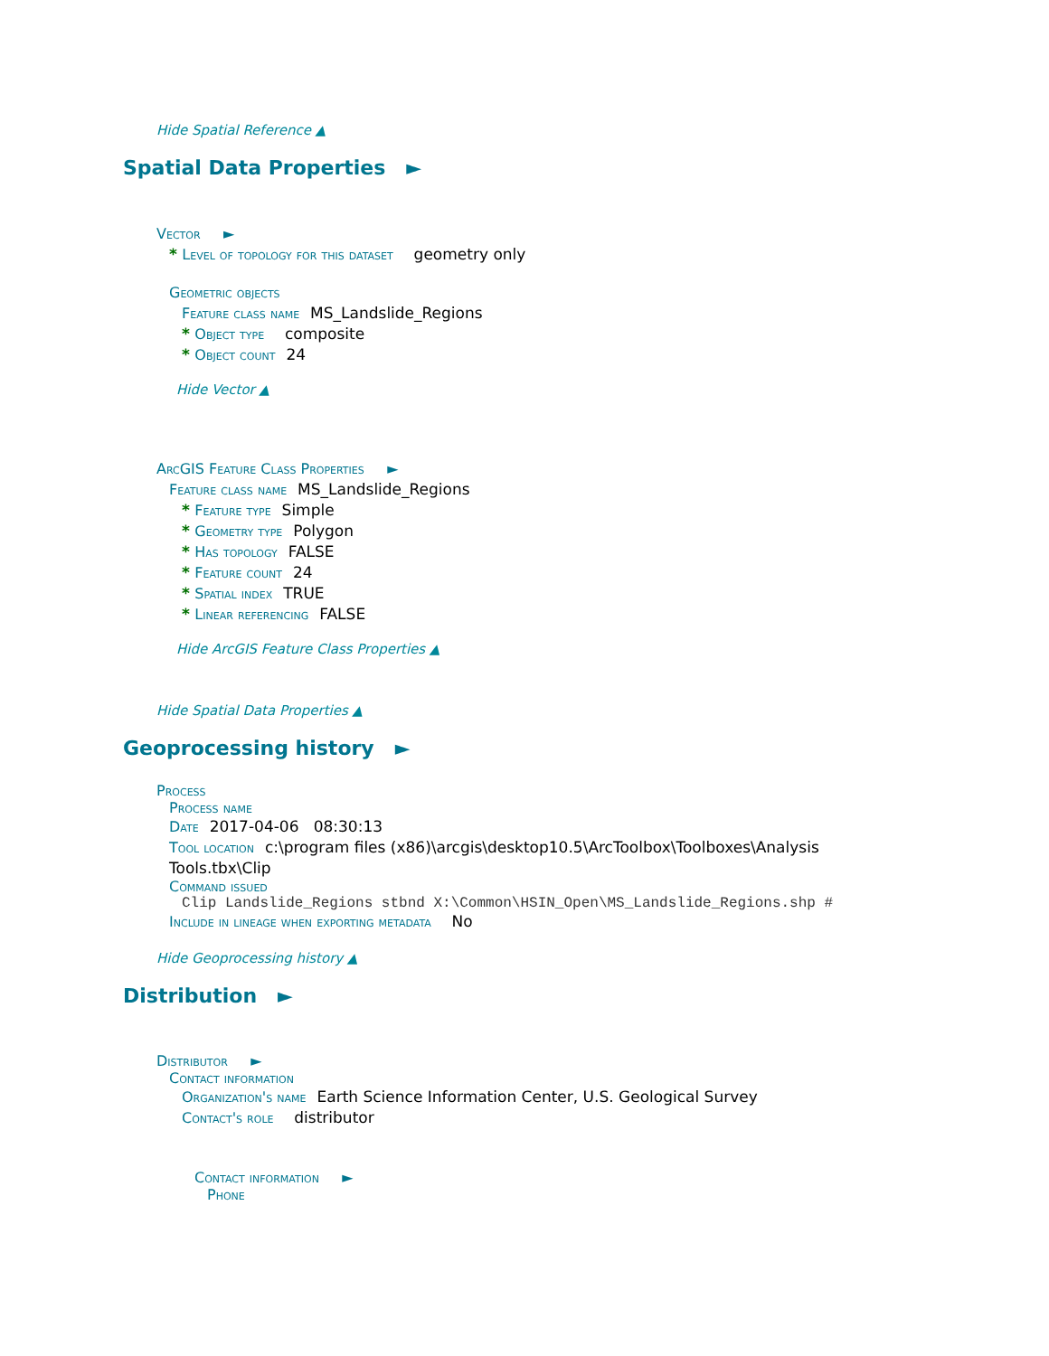Hide Spatial Reference ▲
Spatial Data Properties ►
Vector ►
* Level of topology for this dataset geometry only
Geometric objects
Feature class name MS_Landslide_Regions
* Object type composite
* Object count 24
Hide Vector ▲
ArcGIS Feature Class Properties ►
Feature class name MS_Landslide_Regions
* Feature type Simple
* Geometry type Polygon
* Has topology FALSE
* Feature count 24
* Spatial index TRUE
* Linear referencing FALSE
Hide ArcGIS Feature Class Properties ▲
Hide Spatial Data Properties ▲
Geoprocessing history ►
Process
Process name
Date 2017-04-06 08:30:13
Tool location c:\program files (x86)\arcgis\desktop10.5\ArcToolbox\Toolboxes\Analysis Tools.tbx\Clip
Command issued
Clip Landslide_Regions stbnd X:\Common\HSIN_Open\MS_Landslide_Regions.shp #
Include in lineage when exporting metadata No
Hide Geoprocessing history ▲
Distribution ►
Distributor ►
Contact information
Organization's name Earth Science Information Center, U.S. Geological Survey
Contact's role distributor
Contact information ►
Phone